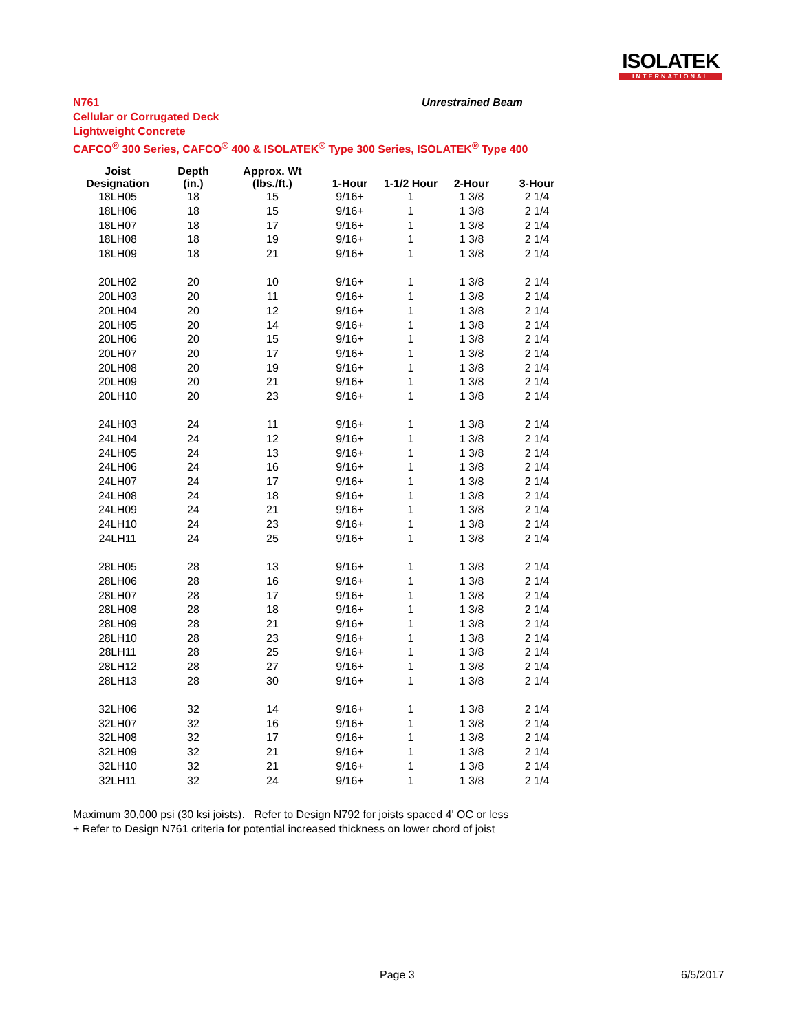ISOLATEK
INTERNATIONAL
N761
Cellular or Corrugated Deck
Lightweight Concrete
CAFCO<sup>®</sup> 300 Series, CAFCO<sup>®</sup> 400 & ISOLATEK<sup>®</sup> Type 300 Series, ISOLATEK<sup>®</sup> Type 400
Unrestrained Beam
| Joist Designation | Depth (in.) | Approx. Wt (lbs./ft.) | 1-Hour | 1-1/2 Hour | 2-Hour | 3-Hour |
| --- | --- | --- | --- | --- | --- | --- |
| 18LH05 | 18 | 15 | 9/16+ | 1 | 1 3/8 | 2 1/4 |
| 18LH06 | 18 | 15 | 9/16+ | 1 | 1 3/8 | 2 1/4 |
| 18LH07 | 18 | 17 | 9/16+ | 1 | 1 3/8 | 2 1/4 |
| 18LH08 | 18 | 19 | 9/16+ | 1 | 1 3/8 | 2 1/4 |
| 18LH09 | 18 | 21 | 9/16+ | 1 | 1 3/8 | 2 1/4 |
| 20LH02 | 20 | 10 | 9/16+ | 1 | 1 3/8 | 2 1/4 |
| 20LH03 | 20 | 11 | 9/16+ | 1 | 1 3/8 | 2 1/4 |
| 20LH04 | 20 | 12 | 9/16+ | 1 | 1 3/8 | 2 1/4 |
| 20LH05 | 20 | 14 | 9/16+ | 1 | 1 3/8 | 2 1/4 |
| 20LH06 | 20 | 15 | 9/16+ | 1 | 1 3/8 | 2 1/4 |
| 20LH07 | 20 | 17 | 9/16+ | 1 | 1 3/8 | 2 1/4 |
| 20LH08 | 20 | 19 | 9/16+ | 1 | 1 3/8 | 2 1/4 |
| 20LH09 | 20 | 21 | 9/16+ | 1 | 1 3/8 | 2 1/4 |
| 20LH10 | 20 | 23 | 9/16+ | 1 | 1 3/8 | 2 1/4 |
| 24LH03 | 24 | 11 | 9/16+ | 1 | 1 3/8 | 2 1/4 |
| 24LH04 | 24 | 12 | 9/16+ | 1 | 1 3/8 | 2 1/4 |
| 24LH05 | 24 | 13 | 9/16+ | 1 | 1 3/8 | 2 1/4 |
| 24LH06 | 24 | 16 | 9/16+ | 1 | 1 3/8 | 2 1/4 |
| 24LH07 | 24 | 17 | 9/16+ | 1 | 1 3/8 | 2 1/4 |
| 24LH08 | 24 | 18 | 9/16+ | 1 | 1 3/8 | 2 1/4 |
| 24LH09 | 24 | 21 | 9/16+ | 1 | 1 3/8 | 2 1/4 |
| 24LH10 | 24 | 23 | 9/16+ | 1 | 1 3/8 | 2 1/4 |
| 24LH11 | 24 | 25 | 9/16+ | 1 | 1 3/8 | 2 1/4 |
| 28LH05 | 28 | 13 | 9/16+ | 1 | 1 3/8 | 2 1/4 |
| 28LH06 | 28 | 16 | 9/16+ | 1 | 1 3/8 | 2 1/4 |
| 28LH07 | 28 | 17 | 9/16+ | 1 | 1 3/8 | 2 1/4 |
| 28LH08 | 28 | 18 | 9/16+ | 1 | 1 3/8 | 2 1/4 |
| 28LH09 | 28 | 21 | 9/16+ | 1 | 1 3/8 | 2 1/4 |
| 28LH10 | 28 | 23 | 9/16+ | 1 | 1 3/8 | 2 1/4 |
| 28LH11 | 28 | 25 | 9/16+ | 1 | 1 3/8 | 2 1/4 |
| 28LH12 | 28 | 27 | 9/16+ | 1 | 1 3/8 | 2 1/4 |
| 28LH13 | 28 | 30 | 9/16+ | 1 | 1 3/8 | 2 1/4 |
| 32LH06 | 32 | 14 | 9/16+ | 1 | 1 3/8 | 2 1/4 |
| 32LH07 | 32 | 16 | 9/16+ | 1 | 1 3/8 | 2 1/4 |
| 32LH08 | 32 | 17 | 9/16+ | 1 | 1 3/8 | 2 1/4 |
| 32LH09 | 32 | 21 | 9/16+ | 1 | 1 3/8 | 2 1/4 |
| 32LH10 | 32 | 21 | 9/16+ | 1 | 1 3/8 | 2 1/4 |
| 32LH11 | 32 | 24 | 9/16+ | 1 | 1 3/8 | 2 1/4 |
Maximum 30,000 psi (30 ksi joists). Refer to Design N792 for joists spaced 4' OC or less
+ Refer to Design N761 criteria for potential increased thickness on lower chord of joist
Page 3 6/5/2017